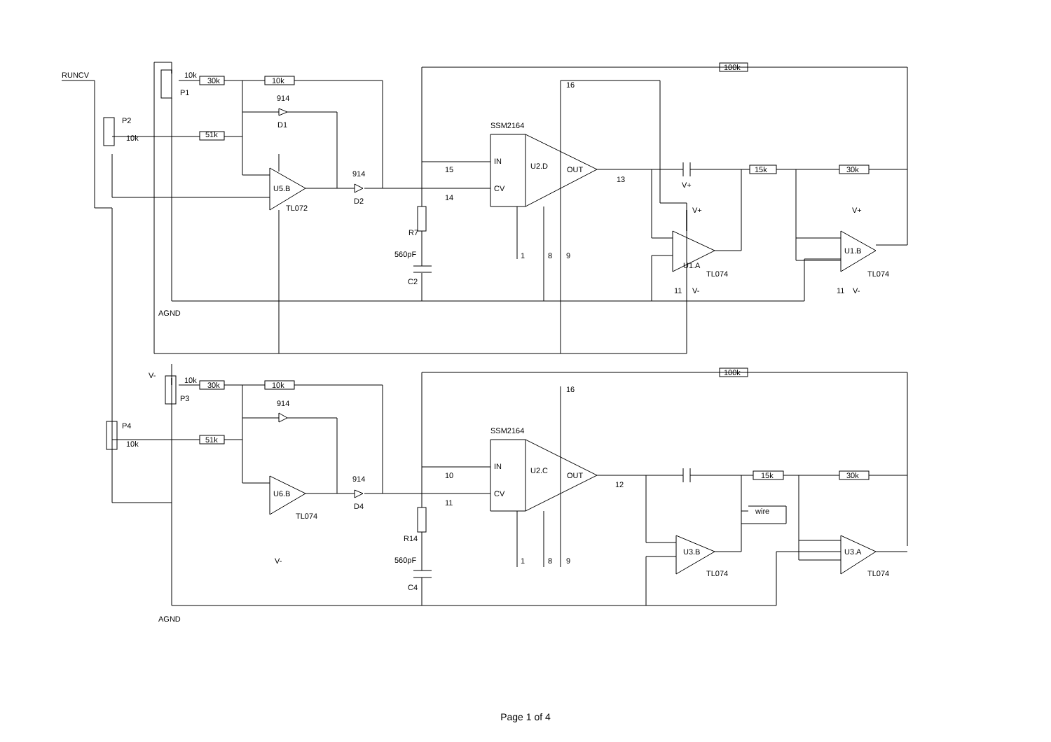RUNCV
10k
30k
10k
P1
914
D1
P2
10k
51k
U5.B
TL072
914
D2
SSM2164
IN
CV
U2.D
OUT
15
14
13
16
1
8
9
R7
560pF
C2
AGND
V-
100k
15k
30k
U1.A
TL074
U1.B
TL074
V+
V+
V+
11
V-
11
V-
10k
30k
10k
P3
914
P4
10k
51k
U6.B
TL074
914
D4
SSM2164
IN
CV
U2.C
OUT
10
11
12
16
1
8
9
R14
560pF
C4
100k
15k
30k
wire
U3.B
TL074
U3.A
TL074
AGND
V-
Page 1 of 4